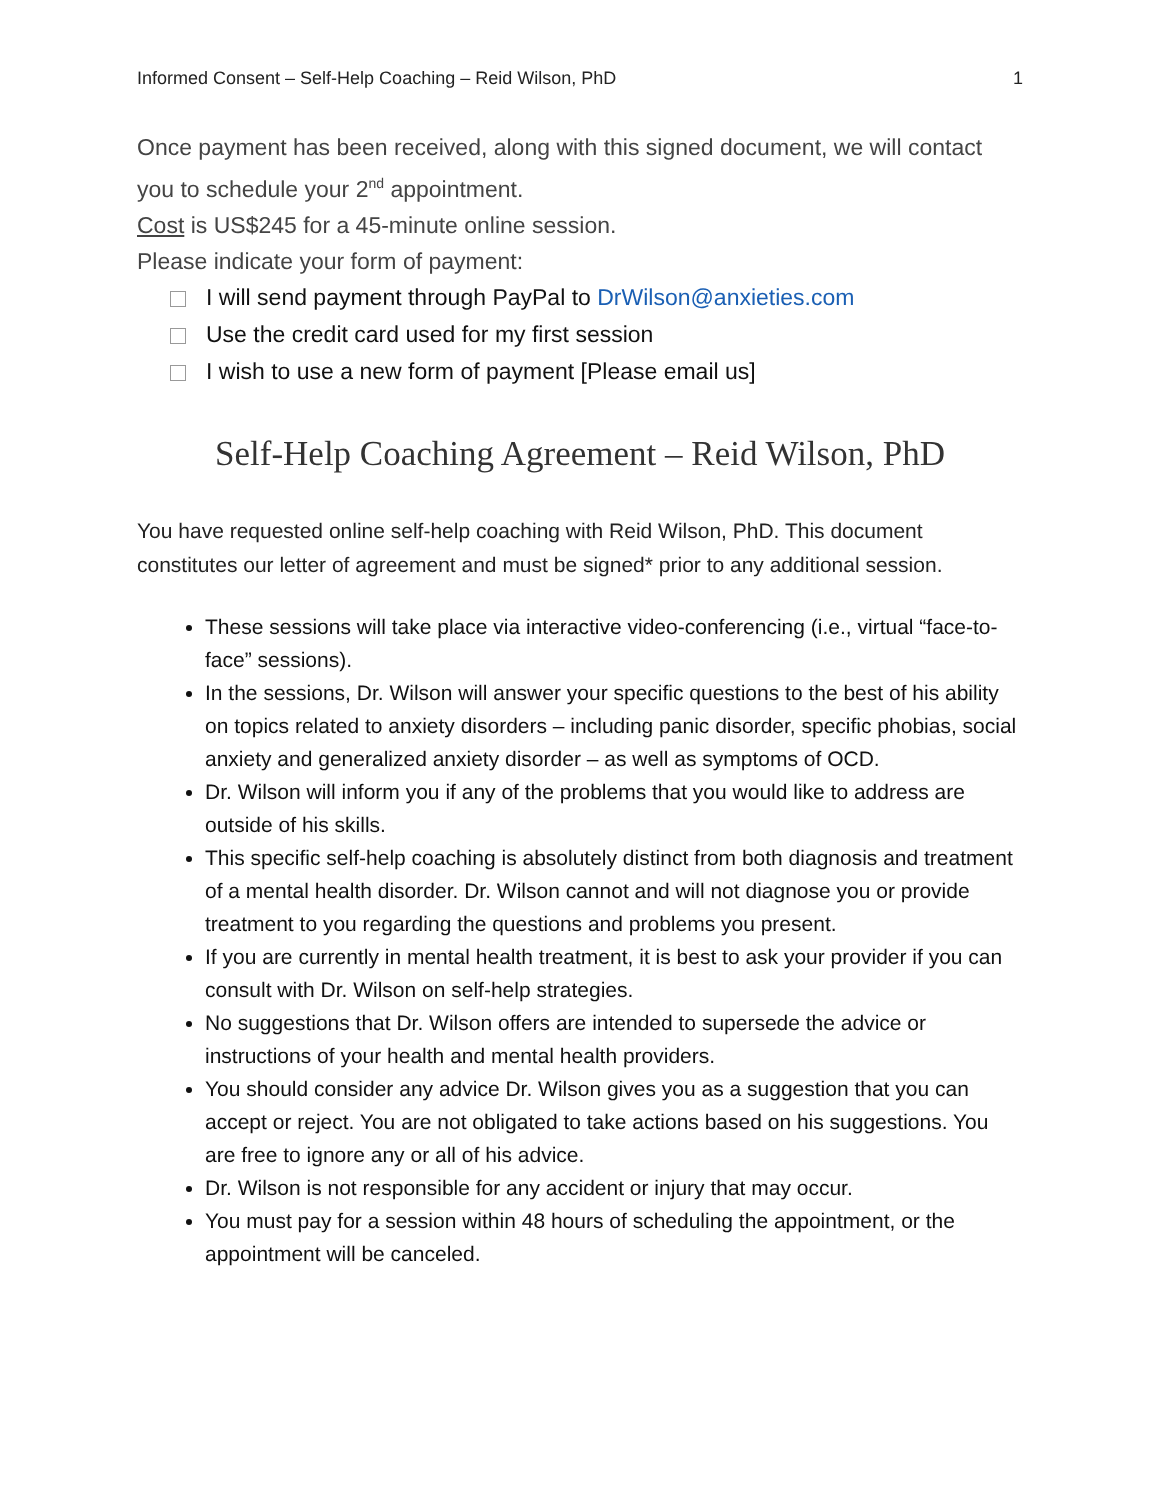Informed Consent – Self-Help Coaching – Reid Wilson, PhD 1
Once payment has been received, along with this signed document, we will contact you to schedule your 2<sup>nd</sup> appointment.
Cost is US$245 for a 45-minute online session.
Please indicate your form of payment:
I will send payment through PayPal to DrWilson@anxieties.com
Use the credit card used for my first session
I wish to use a new form of payment [Please email us]
Self-Help Coaching Agreement – Reid Wilson, PhD
You have requested online self-help coaching with Reid Wilson, PhD. This document constitutes our letter of agreement and must be signed* prior to any additional session.
These sessions will take place via interactive video-conferencing (i.e., virtual “face-to-face” sessions).
In the sessions, Dr. Wilson will answer your specific questions to the best of his ability on topics related to anxiety disorders – including panic disorder, specific phobias, social anxiety and generalized anxiety disorder – as well as symptoms of OCD.
Dr. Wilson will inform you if any of the problems that you would like to address are outside of his skills.
This specific self-help coaching is absolutely distinct from both diagnosis and treatment of a mental health disorder. Dr. Wilson cannot and will not diagnose you or provide treatment to you regarding the questions and problems you present.
If you are currently in mental health treatment, it is best to ask your provider if you can consult with Dr. Wilson on self-help strategies.
No suggestions that Dr. Wilson offers are intended to supersede the advice or instructions of your health and mental health providers.
You should consider any advice Dr. Wilson gives you as a suggestion that you can accept or reject. You are not obligated to take actions based on his suggestions. You are free to ignore any or all of his advice.
Dr. Wilson is not responsible for any accident or injury that may occur.
You must pay for a session within 48 hours of scheduling the appointment, or the appointment will be canceled.